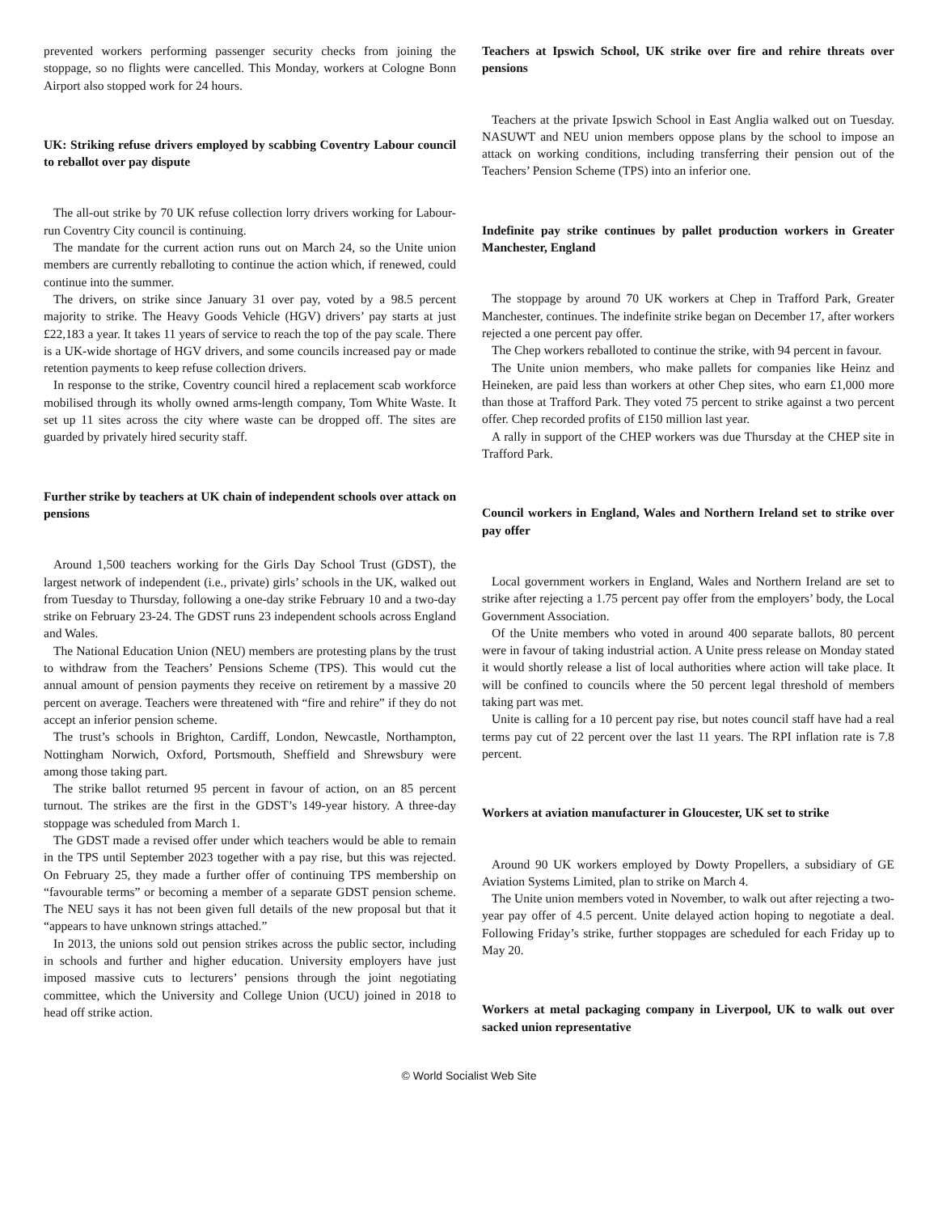prevented workers performing passenger security checks from joining the stoppage, so no flights were cancelled. This Monday, workers at Cologne Bonn Airport also stopped work for 24 hours.
UK: Striking refuse drivers employed by scabbing Coventry Labour council to reballot over pay dispute
The all-out strike by 70 UK refuse collection lorry drivers working for Labour-run Coventry City council is continuing.
The mandate for the current action runs out on March 24, so the Unite union members are currently reballoting to continue the action which, if renewed, could continue into the summer.
The drivers, on strike since January 31 over pay, voted by a 98.5 percent majority to strike. The Heavy Goods Vehicle (HGV) drivers’ pay starts at just £22,183 a year. It takes 11 years of service to reach the top of the pay scale. There is a UK-wide shortage of HGV drivers, and some councils increased pay or made retention payments to keep refuse collection drivers.
In response to the strike, Coventry council hired a replacement scab workforce mobilised through its wholly owned arms-length company, Tom White Waste. It set up 11 sites across the city where waste can be dropped off. The sites are guarded by privately hired security staff.
Further strike by teachers at UK chain of independent schools over attack on pensions
Around 1,500 teachers working for the Girls Day School Trust (GDST), the largest network of independent (i.e., private) girls’ schools in the UK, walked out from Tuesday to Thursday, following a one-day strike February 10 and a two-day strike on February 23-24. The GDST runs 23 independent schools across England and Wales.
The National Education Union (NEU) members are protesting plans by the trust to withdraw from the Teachers’ Pensions Scheme (TPS). This would cut the annual amount of pension payments they receive on retirement by a massive 20 percent on average. Teachers were threatened with “fire and rehire” if they do not accept an inferior pension scheme.
The trust’s schools in Brighton, Cardiff, London, Newcastle, Northampton, Nottingham Norwich, Oxford, Portsmouth, Sheffield and Shrewsbury were among those taking part.
The strike ballot returned 95 percent in favour of action, on an 85 percent turnout. The strikes are the first in the GDST’s 149-year history. A three-day stoppage was scheduled from March 1.
The GDST made a revised offer under which teachers would be able to remain in the TPS until September 2023 together with a pay rise, but this was rejected. On February 25, they made a further offer of continuing TPS membership on “favourable terms” or becoming a member of a separate GDST pension scheme. The NEU says it has not been given full details of the new proposal but that it “appears to have unknown strings attached.”
In 2013, the unions sold out pension strikes across the public sector, including in schools and further and higher education. University employers have just imposed massive cuts to lecturers’ pensions through the joint negotiating committee, which the University and College Union (UCU) joined in 2018 to head off strike action.
Teachers at Ipswich School, UK strike over fire and rehire threats over pensions
Teachers at the private Ipswich School in East Anglia walked out on Tuesday. NASUWT and NEU union members oppose plans by the school to impose an attack on working conditions, including transferring their pension out of the Teachers’ Pension Scheme (TPS) into an inferior one.
Indefinite pay strike continues by pallet production workers in Greater Manchester, England
The stoppage by around 70 UK workers at Chep in Trafford Park, Greater Manchester, continues. The indefinite strike began on December 17, after workers rejected a one percent pay offer.
The Chep workers reballoted to continue the strike, with 94 percent in favour.
The Unite union members, who make pallets for companies like Heinz and Heineken, are paid less than workers at other Chep sites, who earn £1,000 more than those at Trafford Park. They voted 75 percent to strike against a two percent offer. Chep recorded profits of £150 million last year.
A rally in support of the CHEP workers was due Thursday at the CHEP site in Trafford Park.
Council workers in England, Wales and Northern Ireland set to strike over pay offer
Local government workers in England, Wales and Northern Ireland are set to strike after rejecting a 1.75 percent pay offer from the employers’ body, the Local Government Association.
Of the Unite members who voted in around 400 separate ballots, 80 percent were in favour of taking industrial action. A Unite press release on Monday stated it would shortly release a list of local authorities where action will take place. It will be confined to councils where the 50 percent legal threshold of members taking part was met.
Unite is calling for a 10 percent pay rise, but notes council staff have had a real terms pay cut of 22 percent over the last 11 years. The RPI inflation rate is 7.8 percent.
Workers at aviation manufacturer in Gloucester, UK set to strike
Around 90 UK workers employed by Dowty Propellers, a subsidiary of GE Aviation Systems Limited, plan to strike on March 4.
The Unite union members voted in November, to walk out after rejecting a two-year pay offer of 4.5 percent. Unite delayed action hoping to negotiate a deal. Following Friday’s strike, further stoppages are scheduled for each Friday up to May 20.
Workers at metal packaging company in Liverpool, UK to walk out over sacked union representative
© World Socialist Web Site